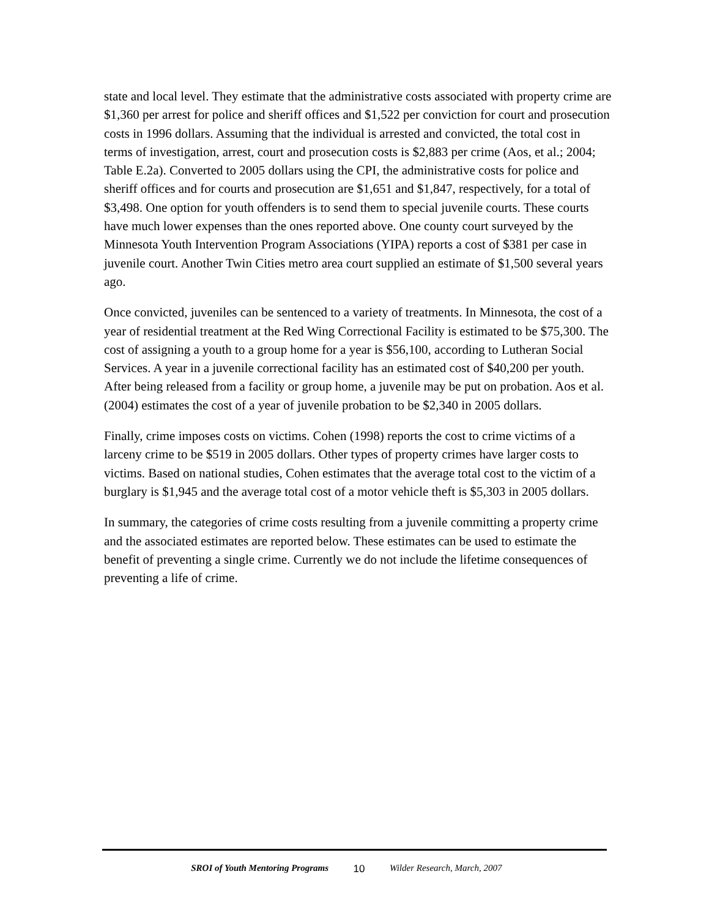state and local level. They estimate that the administrative costs associated with property crime are $1,360 per arrest for police and sheriff offices and $1,522 per conviction for court and prosecution costs in 1996 dollars. Assuming that the individual is arrested and convicted, the total cost in terms of investigation, arrest, court and prosecution costs is $2,883 per crime (Aos, et al.; 2004; Table E.2a). Converted to 2005 dollars using the CPI, the administrative costs for police and sheriff offices and for courts and prosecution are $1,651 and $1,847, respectively, for a total of $3,498. One option for youth offenders is to send them to special juvenile courts. These courts have much lower expenses than the ones reported above. One county court surveyed by the Minnesota Youth Intervention Program Associations (YIPA) reports a cost of $381 per case in juvenile court. Another Twin Cities metro area court supplied an estimate of $1,500 several years ago.
Once convicted, juveniles can be sentenced to a variety of treatments. In Minnesota, the cost of a year of residential treatment at the Red Wing Correctional Facility is estimated to be $75,300. The cost of assigning a youth to a group home for a year is $56,100, according to Lutheran Social Services. A year in a juvenile correctional facility has an estimated cost of $40,200 per youth. After being released from a facility or group home, a juvenile may be put on probation. Aos et al. (2004) estimates the cost of a year of juvenile probation to be $2,340 in 2005 dollars.
Finally, crime imposes costs on victims. Cohen (1998) reports the cost to crime victims of a larceny crime to be $519 in 2005 dollars. Other types of property crimes have larger costs to victims. Based on national studies, Cohen estimates that the average total cost to the victim of a burglary is $1,945 and the average total cost of a motor vehicle theft is $5,303 in 2005 dollars.
In summary, the categories of crime costs resulting from a juvenile committing a property crime and the associated estimates are reported below. These estimates can be used to estimate the benefit of preventing a single crime. Currently we do not include the lifetime consequences of preventing a life of crime.
SROI of Youth Mentoring Programs 10 Wilder Research, March, 2007